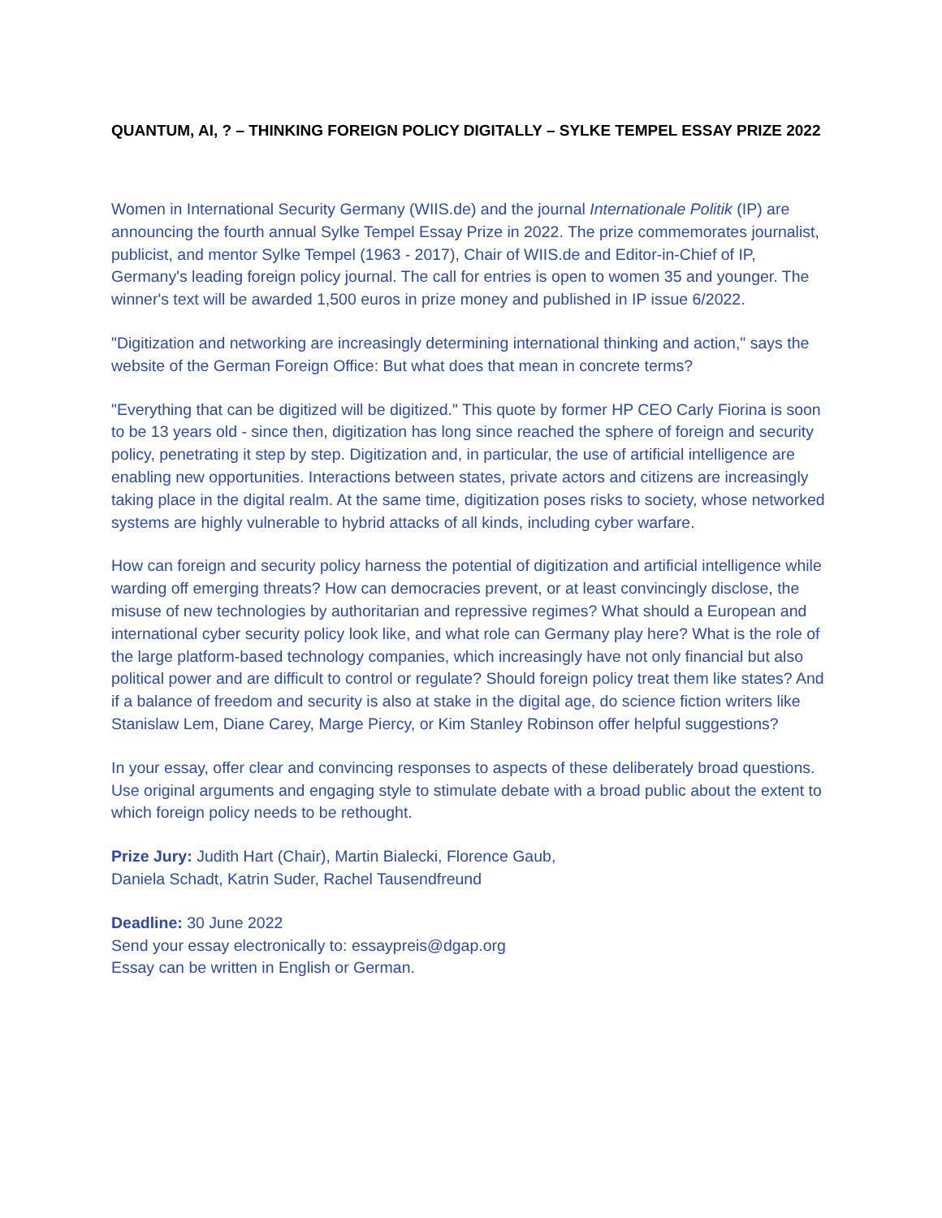QUANTUM, AI, ? – THINKING FOREIGN POLICY DIGITALLY – SYLKE TEMPEL ESSAY PRIZE 2022
Women in International Security Germany (WIIS.de) and the journal Internationale Politik (IP) are announcing the fourth annual Sylke Tempel Essay Prize in 2022. The prize commemorates journalist, publicist, and mentor Sylke Tempel (1963 - 2017), Chair of WIIS.de and Editor-in-Chief of IP, Germany's leading foreign policy journal. The call for entries is open to women 35 and younger. The winner's text will be awarded 1,500 euros in prize money and published in IP issue 6/2022.
"Digitization and networking are increasingly determining international thinking and action," says the website of the German Foreign Office: But what does that mean in concrete terms?
"Everything that can be digitized will be digitized." This quote by former HP CEO Carly Fiorina is soon to be 13 years old - since then, digitization has long since reached the sphere of foreign and security policy, penetrating it step by step. Digitization and, in particular, the use of artificial intelligence are enabling new opportunities. Interactions between states, private actors and citizens are increasingly taking place in the digital realm. At the same time, digitization poses risks to society, whose networked systems are highly vulnerable to hybrid attacks of all kinds, including cyber warfare.
How can foreign and security policy harness the potential of digitization and artificial intelligence while warding off emerging threats? How can democracies prevent, or at least convincingly disclose, the misuse of new technologies by authoritarian and repressive regimes? What should a European and international cyber security policy look like, and what role can Germany play here? What is the role of the large platform-based technology companies, which increasingly have not only financial but also political power and are difficult to control or regulate? Should foreign policy treat them like states? And if a balance of freedom and security is also at stake in the digital age, do science fiction writers like Stanislaw Lem, Diane Carey, Marge Piercy, or Kim Stanley Robinson offer helpful suggestions?
In your essay, offer clear and convincing responses to aspects of these deliberately broad questions. Use original arguments and engaging style to stimulate debate with a broad public about the extent to which foreign policy needs to be rethought.
Prize Jury: Judith Hart (Chair), Martin Bialecki, Florence Gaub,
Daniela Schadt, Katrin Suder, Rachel Tausendfreund
Deadline: 30 June 2022
Send your essay electronically to: essaypreis@dgap.org
Essay can be written in English or German.